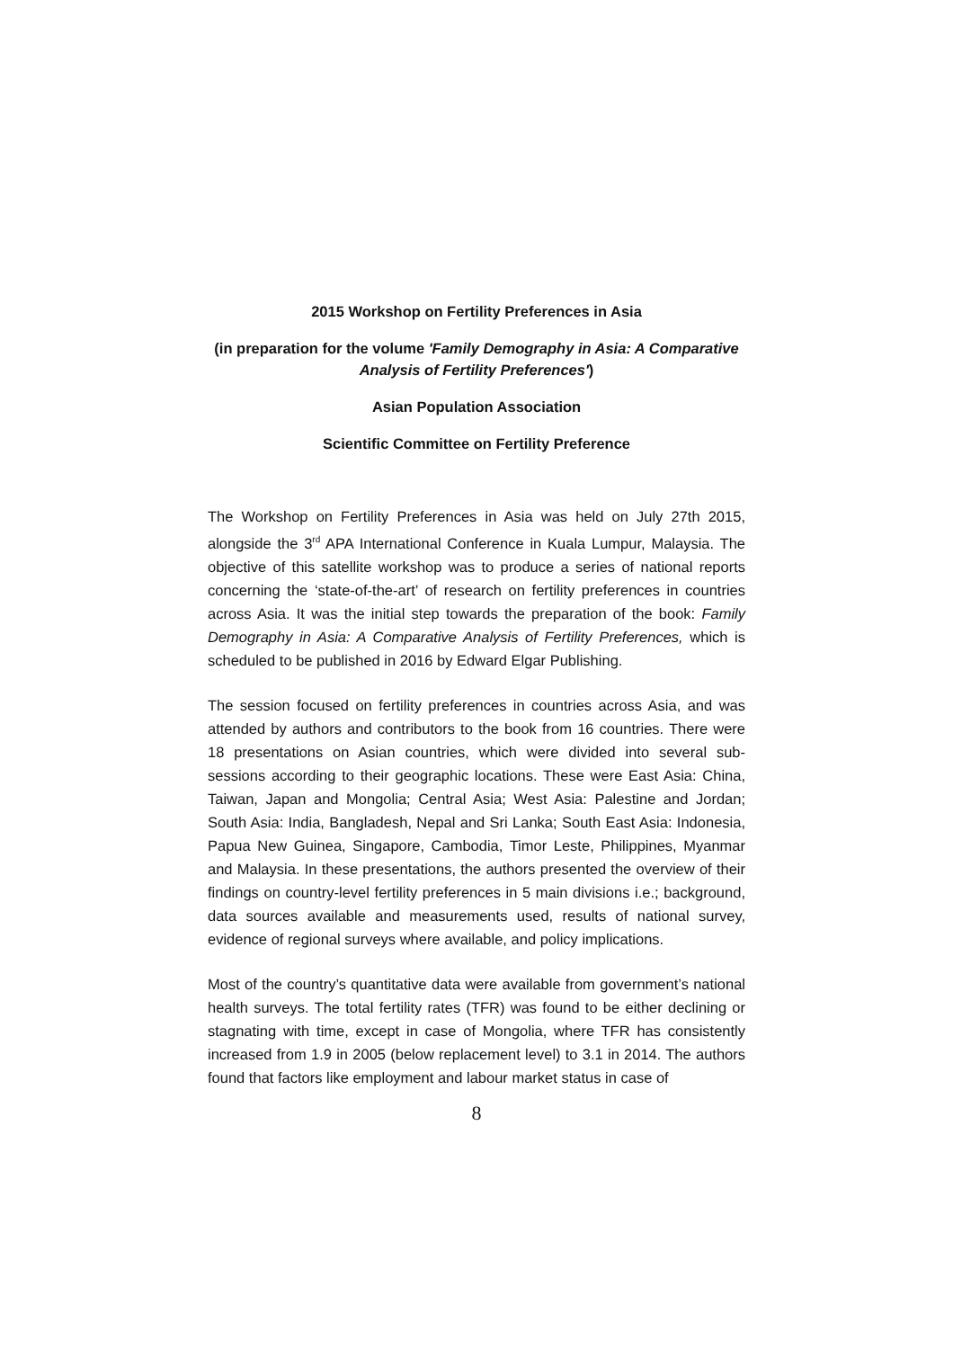2015 Workshop on Fertility Preferences in Asia
(in preparation for the volume 'Family Demography in Asia: A Comparative Analysis of Fertility Preferences')
Asian Population Association
Scientific Committee on Fertility Preference
The Workshop on Fertility Preferences in Asia was held on July 27th 2015, alongside the 3<sup>rd</sup> APA International Conference in Kuala Lumpur, Malaysia. The objective of this satellite workshop was to produce a series of national reports concerning the ‘state-of-the-art’ of research on fertility preferences in countries across Asia. It was the initial step towards the preparation of the book: Family Demography in Asia: A Comparative Analysis of Fertility Preferences, which is scheduled to be published in 2016 by Edward Elgar Publishing.
The session focused on fertility preferences in countries across Asia, and was attended by authors and contributors to the book from 16 countries. There were 18 presentations on Asian countries, which were divided into several sub-sessions according to their geographic locations. These were East Asia: China, Taiwan, Japan and Mongolia; Central Asia; West Asia: Palestine and Jordan; South Asia: India, Bangladesh, Nepal and Sri Lanka; South East Asia: Indonesia, Papua New Guinea, Singapore, Cambodia, Timor Leste, Philippines, Myanmar and Malaysia. In these presentations, the authors presented the overview of their findings on country-level fertility preferences in 5 main divisions i.e.; background, data sources available and measurements used, results of national survey, evidence of regional surveys where available, and policy implications.
Most of the country’s quantitative data were available from government’s national health surveys. The total fertility rates (TFR) was found to be either declining or stagnating with time, except in case of Mongolia, where TFR has consistently increased from 1.9 in 2005 (below replacement level) to 3.1 in 2014. The authors found that factors like employment and labour market status in case of
8